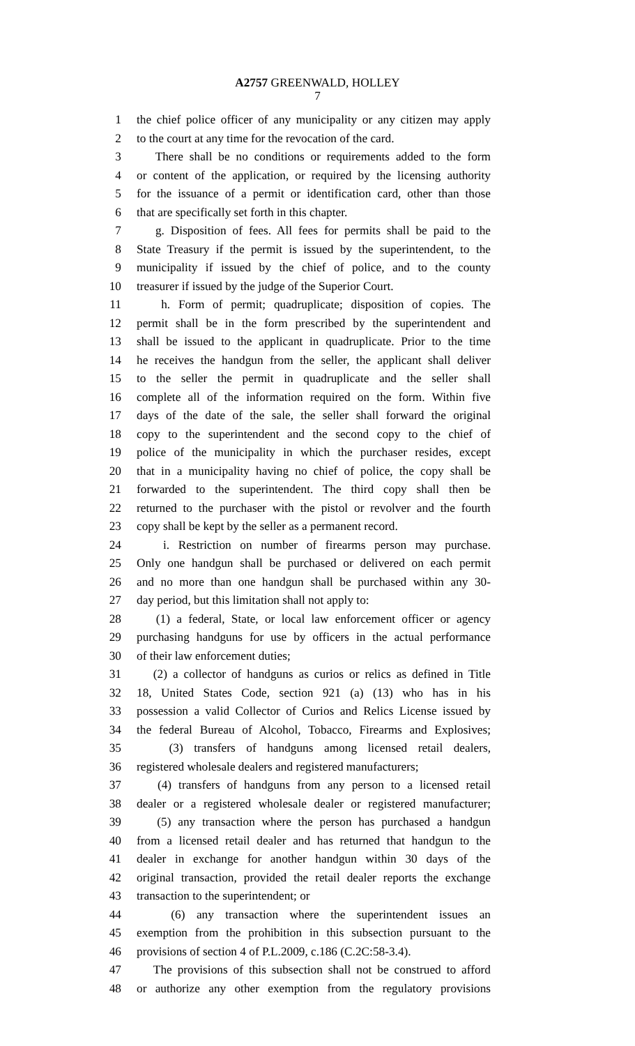A2757 GREENWALD, HOLLEY
7
1 the chief police officer of any municipality or any citizen may apply
2 to the court at any time for the revocation of the card.
3 There shall be no conditions or requirements added to the form
4 or content of the application, or required by the licensing authority
5 for the issuance of a permit or identification card, other than those
6 that are specifically set forth in this chapter.
7 g. Disposition of fees. All fees for permits shall be paid to the
8 State Treasury if the permit is issued by the superintendent, to the
9 municipality if issued by the chief of police, and to the county
10 treasurer if issued by the judge of the Superior Court.
11 h. Form of permit; quadruplicate; disposition of copies. The
12 permit shall be in the form prescribed by the superintendent and
13 shall be issued to the applicant in quadruplicate. Prior to the time
14 he receives the handgun from the seller, the applicant shall deliver
15 to the seller the permit in quadruplicate and the seller shall
16 complete all of the information required on the form. Within five
17 days of the date of the sale, the seller shall forward the original
18 copy to the superintendent and the second copy to the chief of
19 police of the municipality in which the purchaser resides, except
20 that in a municipality having no chief of police, the copy shall be
21 forwarded to the superintendent. The third copy shall then be
22 returned to the purchaser with the pistol or revolver and the fourth
23 copy shall be kept by the seller as a permanent record.
24 i. Restriction on number of firearms person may purchase.
25 Only one handgun shall be purchased or delivered on each permit
26 and no more than one handgun shall be purchased within any 30-
27 day period, but this limitation shall not apply to:
28 (1) a federal, State, or local law enforcement officer or agency
29 purchasing handguns for use by officers in the actual performance
30 of their law enforcement duties;
31 (2) a collector of handguns as curios or relics as defined in Title
32 18, United States Code, section 921 (a) (13) who has in his
33 possession a valid Collector of Curios and Relics License issued by
34 the federal Bureau of Alcohol, Tobacco, Firearms and Explosives;
35 (3) transfers of handguns among licensed retail dealers,
36 registered wholesale dealers and registered manufacturers;
37 (4) transfers of handguns from any person to a licensed retail
38 dealer or a registered wholesale dealer or registered manufacturer;
39 (5) any transaction where the person has purchased a handgun
40 from a licensed retail dealer and has returned that handgun to the
41 dealer in exchange for another handgun within 30 days of the
42 original transaction, provided the retail dealer reports the exchange
43 transaction to the superintendent; or
44 (6) any transaction where the superintendent issues an
45 exemption from the prohibition in this subsection pursuant to the
46 provisions of section 4 of P.L.2009, c.186 (C.2C:58-3.4).
47 The provisions of this subsection shall not be construed to afford
48 or authorize any other exemption from the regulatory provisions